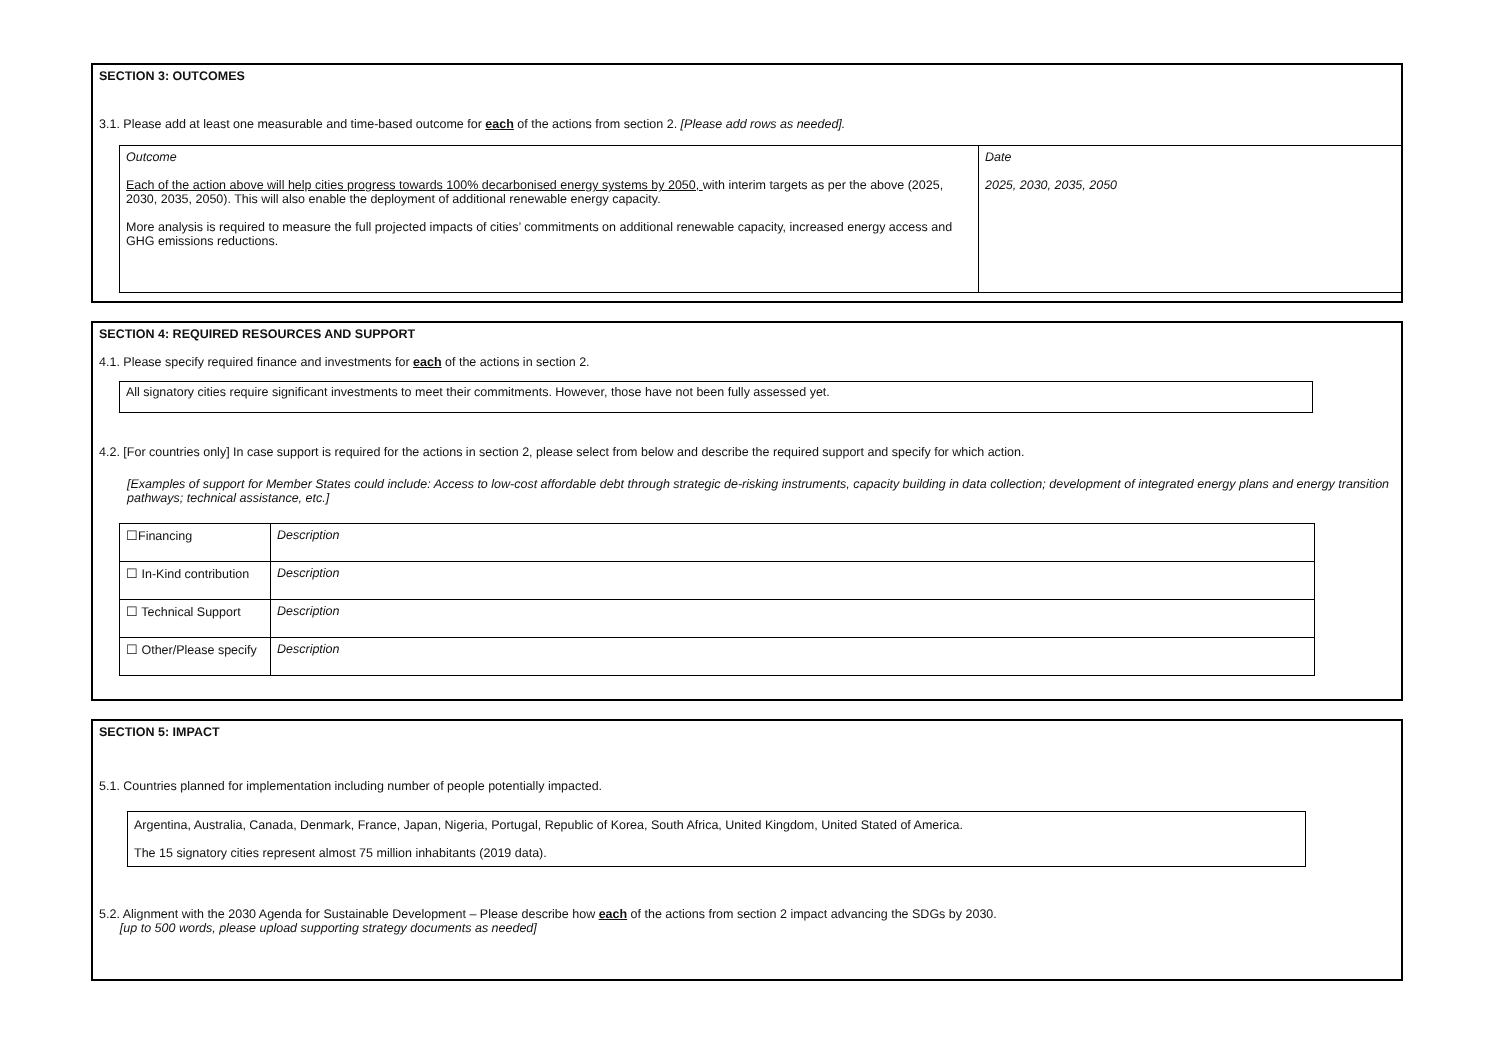SECTION 3: OUTCOMES
3.1. Please add at least one measurable and time-based outcome for each of the actions from section 2. [Please add rows as needed].
| Outcome Each of the action above will help cities progress towards 100% decarbonised energy systems by 2050, with interim targets as per the above (2025, 2030, 2035, 2050). This will also enable the deployment of additional renewable energy capacity. More analysis is required to measure the full projected impacts of cities’ commitments on additional renewable capacity, increased energy access and GHG emissions reductions. | Date 2025, 2030, 2035, 2050 |
SECTION 4: REQUIRED RESOURCES AND SUPPORT
4.1. Please specify required finance and investments for each of the actions in section 2.
All signatory cities require significant investments to meet their commitments. However, those have not been fully assessed yet.
4.2. [For countries only] In case support is required for the actions in section 2, please select from below and describe the required support and specify for which action.
[Examples of support for Member States could include: Access to low-cost affordable debt through strategic de-risking instruments, capacity building in data collection; development of integrated energy plans and energy transition pathways; technical assistance, etc.]
| ☐Financing | Description |
| ☐ In-Kind contribution | Description |
| ☐ Technical Support | Description |
| ☐ Other/Please specify | Description |
SECTION 5: IMPACT
5.1. Countries planned for implementation including number of people potentially impacted.
Argentina, Australia, Canada, Denmark, France, Japan, Nigeria, Portugal, Republic of Korea, South Africa, United Kingdom, United Stated of America.
The 15 signatory cities represent almost 75 million inhabitants (2019 data).
5.2. Alignment with the 2030 Agenda for Sustainable Development – Please describe how each of the actions from section 2 impact advancing the SDGs by 2030.
[up to 500 words, please upload supporting strategy documents as needed]